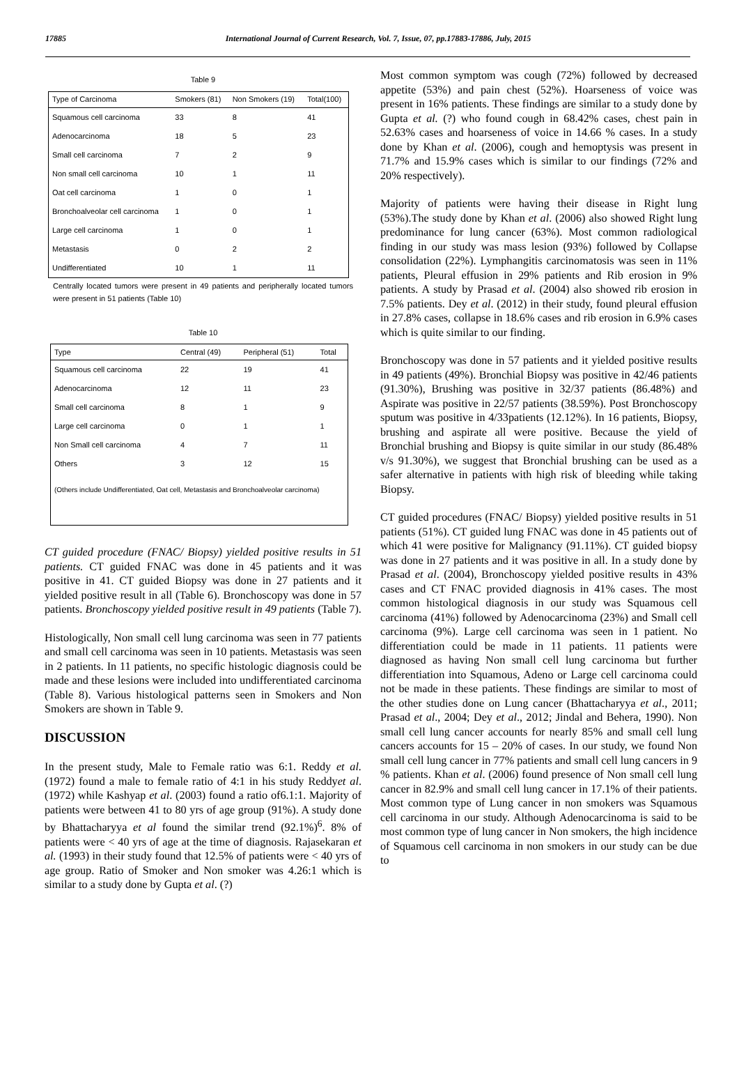17885 International Journal of Current Research, Vol. 7, Issue, 07, pp.17883-17886, July, 2015
Table 9
| Type of Carcinoma | Smokers (81) | Non Smokers (19) | Total(100) |
| --- | --- | --- | --- |
| Squamous cell carcinoma | 33 | 8 | 41 |
| Adenocarcinoma | 18 | 5 | 23 |
| Small cell carcinoma | 7 | 2 | 9 |
| Non small cell carcinoma | 10 | 1 | 11 |
| Oat cell carcinoma | 1 | 0 | 1 |
| Bronchoalveolar cell carcinoma | 1 | 0 | 1 |
| Large cell carcinoma | 1 | 0 | 1 |
| Metastasis | 0 | 2 | 2 |
| Undifferentiated | 10 | 1 | 11 |
Centrally located tumors were present in 49 patients and peripherally located tumors were present in 51 patients (Table 10)
Table 10
| Type | Central (49) | Peripheral (51) | Total |
| --- | --- | --- | --- |
| Squamous cell carcinoma | 22 | 19 | 41 |
| Adenocarcinoma | 12 | 11 | 23 |
| Small cell carcinoma | 8 | 1 | 9 |
| Large cell carcinoma | 0 | 1 | 1 |
| Non Small cell carcinoma | 4 | 7 | 11 |
| Others | 3 | 12 | 15 |
| (Others include Undifferentiated, Oat cell, Metastasis and Bronchoalveolar carcinoma) | | | |
CT guided procedure (FNAC/ Biopsy) yielded positive results in 51 patients. CT guided FNAC was done in 45 patients and it was positive in 41. CT guided Biopsy was done in 27 patients and it yielded positive result in all (Table 6). Bronchoscopy was done in 57 patients. Bronchoscopy yielded positive result in 49 patients (Table 7).
Histologically, Non small cell lung carcinoma was seen in 77 patients and small cell carcinoma was seen in 10 patients. Metastasis was seen in 2 patients. In 11 patients, no specific histologic diagnosis could be made and these lesions were included into undifferentiated carcinoma (Table 8). Various histological patterns seen in Smokers and Non Smokers are shown in Table 9.
DISCUSSION
In the present study, Male to Female ratio was 6:1. Reddy et al. (1972) found a male to female ratio of 4:1 in his study Reddyet al. (1972) while Kashyap et al. (2003) found a ratio of6.1:1. Majority of patients were between 41 to 80 yrs of age group (91%). A study done by Bhattacharyya et al found the similar trend (92.1%)<sup>6</sup>. 8% of patients were < 40 yrs of age at the time of diagnosis. Rajasekaran et al. (1993) in their study found that 12.5% of patients were < 40 yrs of age group. Ratio of Smoker and Non smoker was 4.26:1 which is similar to a study done by Gupta et al. (?)
Most common symptom was cough (72%) followed by decreased appetite (53%) and pain chest (52%). Hoarseness of voice was present in 16% patients. These findings are similar to a study done by Gupta et al. (?) who found cough in 68.42% cases, chest pain in 52.63% cases and hoarseness of voice in 14.66 % cases. In a study done by Khan et al. (2006), cough and hemoptysis was present in 71.7% and 15.9% cases which is similar to our findings (72% and 20% respectively).
Majority of patients were having their disease in Right lung (53%).The study done by Khan et al. (2006) also showed Right lung predominance for lung cancer (63%). Most common radiological finding in our study was mass lesion (93%) followed by Collapse consolidation (22%). Lymphangitis carcinomatosis was seen in 11% patients, Pleural effusion in 29% patients and Rib erosion in 9% patients. A study by Prasad et al. (2004) also showed rib erosion in 7.5% patients. Dey et al. (2012) in their study, found pleural effusion in 27.8% cases, collapse in 18.6% cases and rib erosion in 6.9% cases which is quite similar to our finding.
Bronchoscopy was done in 57 patients and it yielded positive results in 49 patients (49%). Bronchial Biopsy was positive in 42/46 patients (91.30%), Brushing was positive in 32/37 patients (86.48%) and Aspirate was positive in 22/57 patients (38.59%). Post Bronchoscopy sputum was positive in 4/33patients (12.12%). In 16 patients, Biopsy, brushing and aspirate all were positive. Because the yield of Bronchial brushing and Biopsy is quite similar in our study (86.48% v/s 91.30%), we suggest that Bronchial brushing can be used as a safer alternative in patients with high risk of bleeding while taking Biopsy.
CT guided procedures (FNAC/ Biopsy) yielded positive results in 51 patients (51%). CT guided lung FNAC was done in 45 patients out of which 41 were positive for Malignancy (91.11%). CT guided biopsy was done in 27 patients and it was positive in all. In a study done by Prasad et al. (2004), Bronchoscopy yielded positive results in 43% cases and CT FNAC provided diagnosis in 41% cases. The most common histological diagnosis in our study was Squamous cell carcinoma (41%) followed by Adenocarcinoma (23%) and Small cell carcinoma (9%). Large cell carcinoma was seen in 1 patient. No differentiation could be made in 11 patients. 11 patients were diagnosed as having Non small cell lung carcinoma but further differentiation into Squamous, Adeno or Large cell carcinoma could not be made in these patients. These findings are similar to most of the other studies done on Lung cancer (Bhattacharyya et al., 2011; Prasad et al., 2004; Dey et al., 2012; Jindal and Behera, 1990). Non small cell lung cancer accounts for nearly 85% and small cell lung cancers accounts for 15 – 20% of cases. In our study, we found Non small cell lung cancer in 77% patients and small cell lung cancers in 9 % patients. Khan et al. (2006) found presence of Non small cell lung cancer in 82.9% and small cell lung cancer in 17.1% of their patients. Most common type of Lung cancer in non smokers was Squamous cell carcinoma in our study. Although Adenocarcinoma is said to be most common type of lung cancer in Non smokers, the high incidence of Squamous cell carcinoma in non smokers in our study can be due to